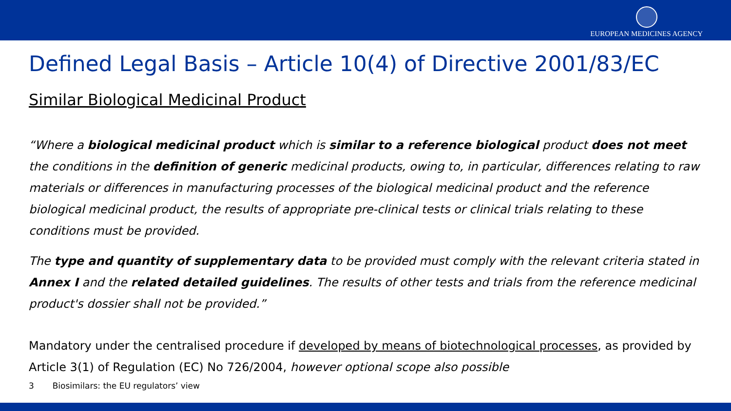EUROPEAN MEDICINES AGENCY
Defined Legal Basis – Article 10(4) of Directive 2001/83/EC
Similar Biological Medicinal Product
“Where a biological medicinal product which is similar to a reference biological product does not meet the conditions in the definition of generic medicinal products, owing to, in particular, differences relating to raw materials or differences in manufacturing processes of the biological medicinal product and the reference biological medicinal product, the results of appropriate pre-clinical tests or clinical trials relating to these conditions must be provided.
The type and quantity of supplementary data to be provided must comply with the relevant criteria stated in Annex I and the related detailed guidelines. The results of other tests and trials from the reference medicinal product's dossier shall not be provided.”
Mandatory under the centralised procedure if developed by means of biotechnological processes, as provided by Article 3(1) of Regulation (EC) No 726/2004, however optional scope also possible
3 Biosimilars: the EU regulators’ view